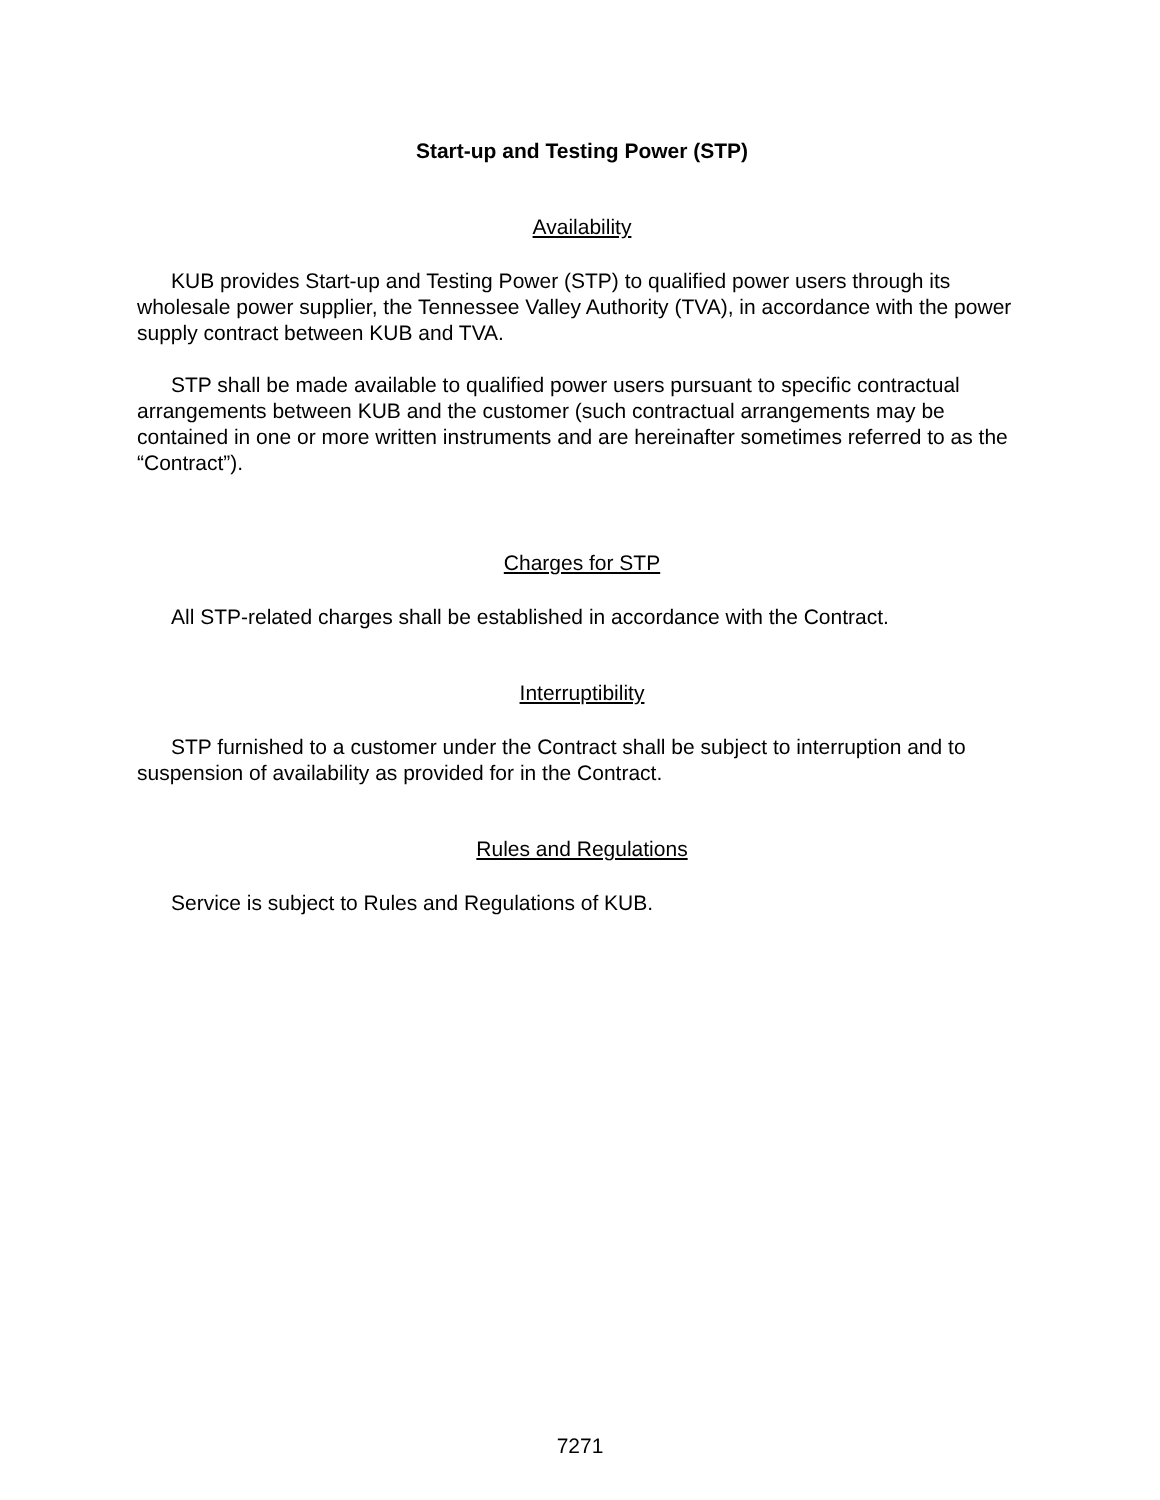Start-up and Testing Power (STP)
Availability
KUB provides Start-up and Testing Power (STP) to qualified power users through its wholesale power supplier, the Tennessee Valley Authority (TVA), in accordance with the power supply contract between KUB and TVA.
STP shall be made available to qualified power users pursuant to specific contractual arrangements between KUB and the customer (such contractual arrangements may be contained in one or more written instruments and are hereinafter sometimes referred to as the “Contract”).
Charges for STP
All STP-related charges shall be established in accordance with the Contract.
Interruptibility
STP furnished to a customer under the Contract shall be subject to interruption and to suspension of availability as provided for in the Contract.
Rules and Regulations
Service is subject to Rules and Regulations of KUB.
7271